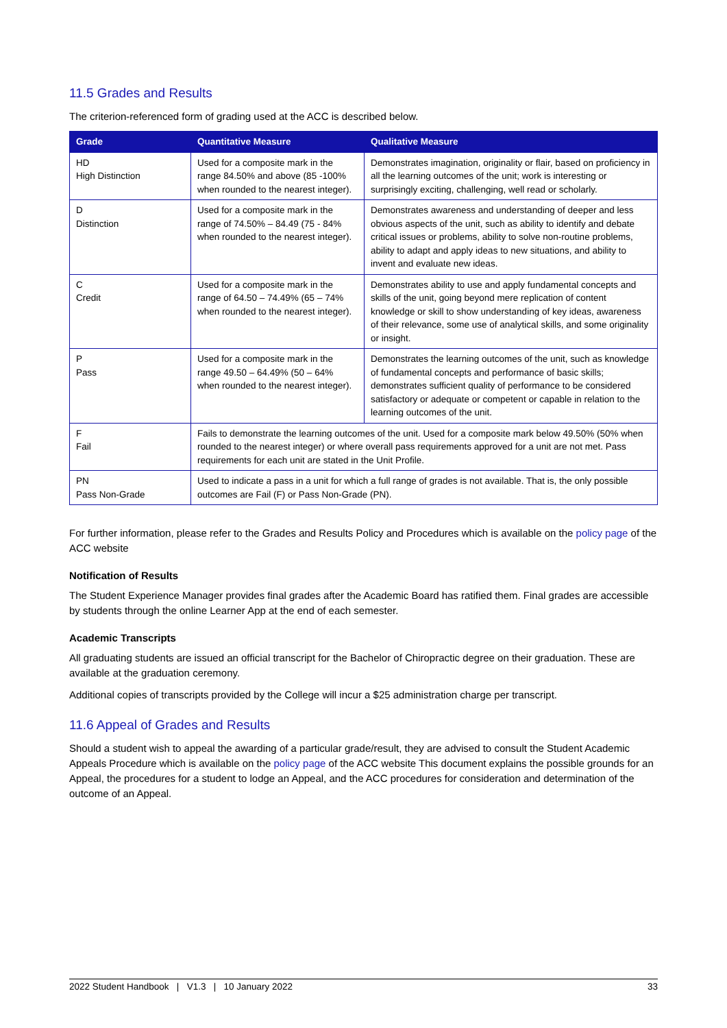11.5 Grades and Results
The criterion-referenced form of grading used at the ACC is described below.
| Grade | Quantitative Measure | Qualitative Measure |
| --- | --- | --- |
| HD High Distinction | Used for a composite mark in the range 84.50% and above (85 -100% when rounded to the nearest integer). | Demonstrates imagination, originality or flair, based on proficiency in all the learning outcomes of the unit; work is interesting or surprisingly exciting, challenging, well read or scholarly. |
| D Distinction | Used for a composite mark in the range of 74.50% – 84.49 (75 - 84% when rounded to the nearest integer). | Demonstrates awareness and understanding of deeper and less obvious aspects of the unit, such as ability to identify and debate critical issues or problems, ability to solve non-routine problems, ability to adapt and apply ideas to new situations, and ability to invent and evaluate new ideas. |
| C Credit | Used for a composite mark in the range of 64.50 – 74.49% (65 – 74% when rounded to the nearest integer). | Demonstrates ability to use and apply fundamental concepts and skills of the unit, going beyond mere replication of content knowledge or skill to show understanding of key ideas, awareness of their relevance, some use of analytical skills, and some originality or insight. |
| P Pass | Used for a composite mark in the range 49.50 – 64.49% (50 – 64% when rounded to the nearest integer). | Demonstrates the learning outcomes of the unit, such as knowledge of fundamental concepts and performance of basic skills; demonstrates sufficient quality of performance to be considered satisfactory or adequate or competent or capable in relation to the learning outcomes of the unit. |
| F Fail | Fails to demonstrate the learning outcomes of the unit. Used for a composite mark below 49.50% (50% when rounded to the nearest integer) or where overall pass requirements approved for a unit are not met. Pass requirements for each unit are stated in the Unit Profile. | |
| PN Pass Non-Grade | Used to indicate a pass in a unit for which a full range of grades is not available. That is, the only possible outcomes are Fail (F) or Pass Non-Grade (PN). | |
For further information, please refer to the Grades and Results Policy and Procedures which is available on the policy page of the ACC website
Notification of Results
The Student Experience Manager provides final grades after the Academic Board has ratified them. Final grades are accessible by students through the online Learner App at the end of each semester.
Academic Transcripts
All graduating students are issued an official transcript for the Bachelor of Chiropractic degree on their graduation. These are available at the graduation ceremony.
Additional copies of transcripts provided by the College will incur a $25 administration charge per transcript.
11.6 Appeal of Grades and Results
Should a student wish to appeal the awarding of a particular grade/result, they are advised to consult the Student Academic Appeals Procedure which is available on the policy page of the ACC website This document explains the possible grounds for an Appeal, the procedures for a student to lodge an Appeal, and the ACC procedures for consideration and determination of the outcome of an Appeal.
2022 Student Handbook | V1.3 | 10 January 2022 33